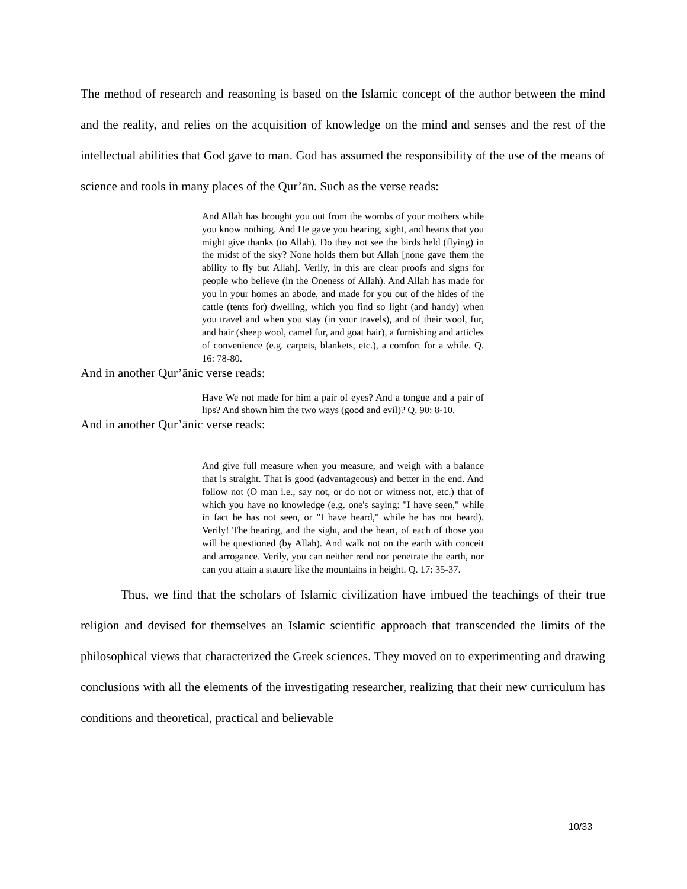The method of research and reasoning is based on the Islamic concept of the author between the mind and the reality, and relies on the acquisition of knowledge on the mind and senses and the rest of the intellectual abilities that God gave to man. God has assumed the responsibility of the use of the means of science and tools in many places of the Qur’ān. Such as the verse reads:
And Allah has brought you out from the wombs of your mothers while you know nothing. And He gave you hearing, sight, and hearts that you might give thanks (to Allah). Do they not see the birds held (flying) in the midst of the sky? None holds them but Allah [none gave them the ability to fly but Allah]. Verily, in this are clear proofs and signs for people who believe (in the Oneness of Allah). And Allah has made for you in your homes an abode, and made for you out of the hides of the cattle (tents for) dwelling, which you find so light (and handy) when you travel and when you stay (in your travels), and of their wool, fur, and hair (sheep wool, camel fur, and goat hair), a furnishing and articles of convenience (e.g. carpets, blankets, etc.), a comfort for a while. Q. 16: 78-80.
And in another Qur’ānic verse reads:
Have We not made for him a pair of eyes? And a tongue and a pair of lips? And shown him the two ways (good and evil)? Q. 90: 8-10.
And in another Qur’ānic verse reads:
And give full measure when you measure, and weigh with a balance that is straight. That is good (advantageous) and better in the end. And follow not (O man i.e., say not, or do not or witness not, etc.) that of which you have no knowledge (e.g. one's saying: "I have seen," while in fact he has not seen, or "I have heard," while he has not heard). Verily! The hearing, and the sight, and the heart, of each of those you will be questioned (by Allah). And walk not on the earth with conceit and arrogance. Verily, you can neither rend nor penetrate the earth, nor can you attain a stature like the mountains in height. Q. 17: 35-37.
Thus, we find that the scholars of Islamic civilization have imbued the teachings of their true religion and devised for themselves an Islamic scientific approach that transcended the limits of the philosophical views that characterized the Greek sciences. They moved on to experimenting and drawing conclusions with all the elements of the investigating researcher, realizing that their new curriculum has conditions and theoretical, practical and believable
10/33